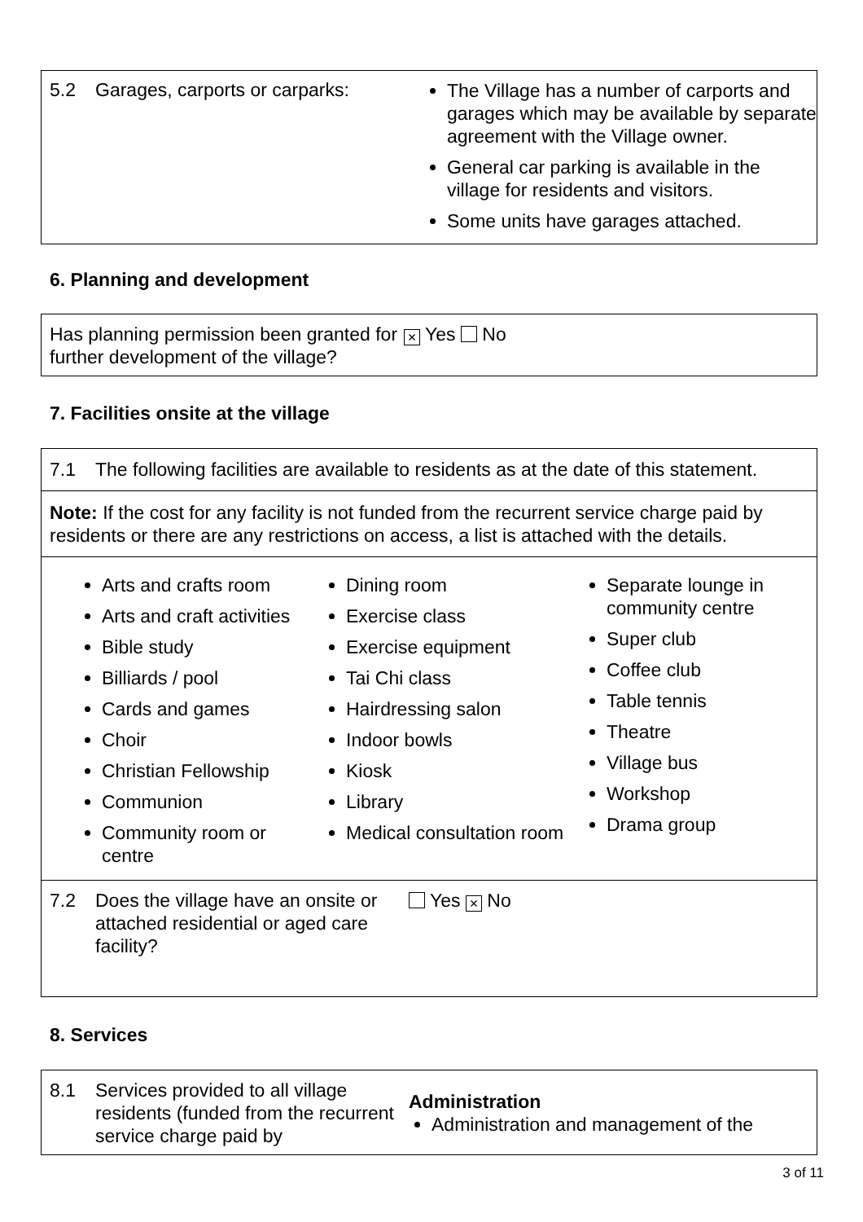5.2 Garages, carports or carparks:
The Village has a number of carports and garages which may be available by separate agreement with the Village owner.
General car parking is available in the village for residents and visitors.
Some units have garages attached.
6. Planning and development
Has planning permission been granted for further development of the village?
× Yes No
7. Facilities onsite at the village
7.1 The following facilities are available to residents as at the date of this statement.
Note: If the cost for any facility is not funded from the recurrent service charge paid by residents or there are any restrictions on access, a list is attached with the details.
Arts and crafts room
Arts and craft activities
Bible study
Billiards / pool
Cards and games
Choir
Christian Fellowship
Communion
Community room or centre
Dining room
Exercise class
Exercise equipment
Tai Chi class
Hairdressing salon
Indoor bowls
Kiosk
Library
Medical consultation room
Separate lounge in community centre
Super club
Coffee club
Table tennis
Theatre
Village bus
Workshop
Drama group
7.2 Does the village have an onsite or attached residential or aged care facility?
Yes × No
8. Services
8.1 Services provided to all village residents (funded from the recurrent service charge paid by
Administration
Administration and management of the
3 of 11